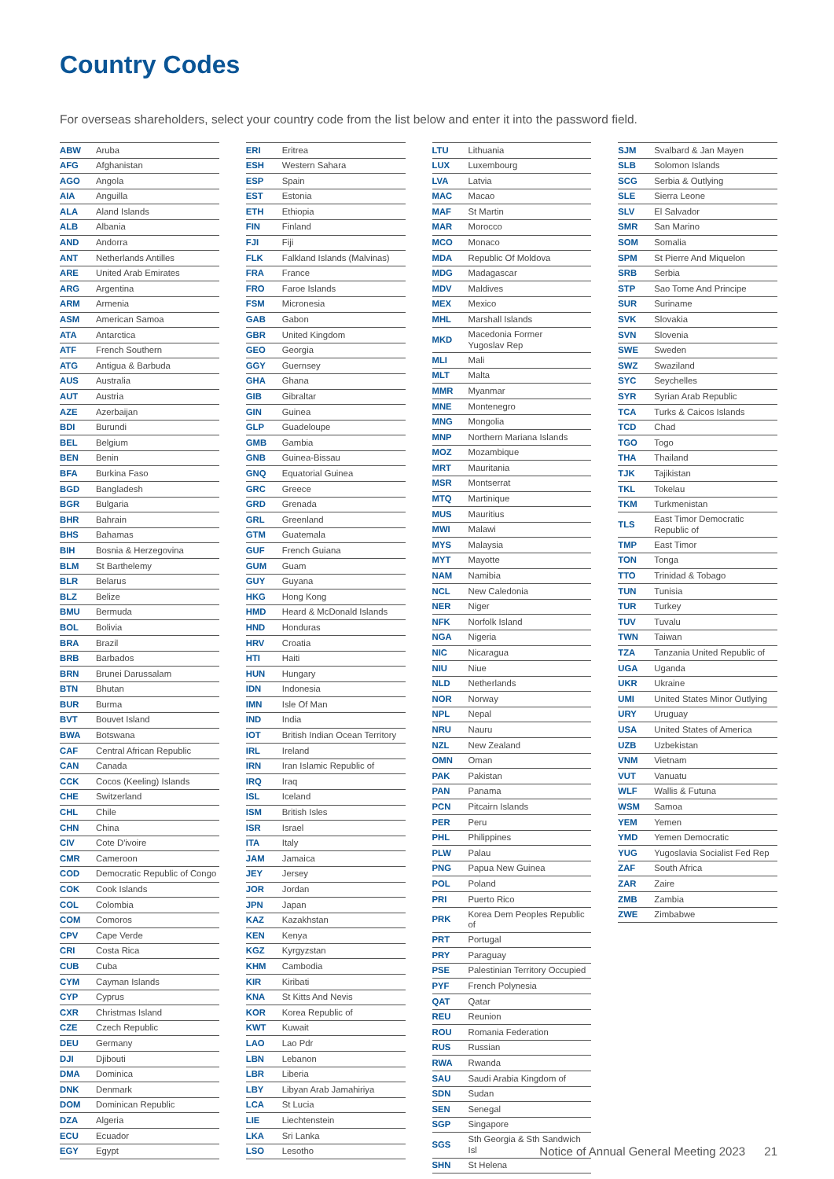Country Codes
For overseas shareholders, select your country code from the list below and enter it into the password field.
| ABW | Aruba |
| AFG | Afghanistan |
| AGO | Angola |
| AIA | Anguilla |
| ALA | Aland Islands |
| ALB | Albania |
| AND | Andorra |
| ANT | Netherlands Antilles |
| ARE | United Arab Emirates |
| ARG | Argentina |
| ARM | Armenia |
| ASM | American Samoa |
| ATA | Antarctica |
| ATF | French Southern |
| ATG | Antigua & Barbuda |
| AUS | Australia |
| AUT | Austria |
| AZE | Azerbaijan |
| BDI | Burundi |
| BEL | Belgium |
| BEN | Benin |
| BFA | Burkina Faso |
| BGD | Bangladesh |
| BGR | Bulgaria |
| BHR | Bahrain |
| BHS | Bahamas |
| BIH | Bosnia & Herzegovina |
| BLM | St Barthelemy |
| BLR | Belarus |
| BLZ | Belize |
| BMU | Bermuda |
| BOL | Bolivia |
| BRA | Brazil |
| BRB | Barbados |
| BRN | Brunei Darussalam |
| BTN | Bhutan |
| BUR | Burma |
| BVT | Bouvet Island |
| BWA | Botswana |
| CAF | Central African Republic |
| CAN | Canada |
| CCK | Cocos (Keeling) Islands |
| CHE | Switzerland |
| CHL | Chile |
| CHN | China |
| CIV | Cote D'ivoire |
| CMR | Cameroon |
| COD | Democratic Republic of Congo |
| COK | Cook Islands |
| COL | Colombia |
| COM | Comoros |
| CPV | Cape Verde |
| CRI | Costa Rica |
| CUB | Cuba |
| CYM | Cayman Islands |
| CYP | Cyprus |
| CXR | Christmas Island |
| CZE | Czech Republic |
| DEU | Germany |
| DJI | Djibouti |
| DMA | Dominica |
| DNK | Denmark |
| DOM | Dominican Republic |
| DZA | Algeria |
| ECU | Ecuador |
| EGY | Egypt |
| ERI | Eritrea |
| ESH | Western Sahara |
| ESP | Spain |
| EST | Estonia |
| ETH | Ethiopia |
| FIN | Finland |
| FJI | Fiji |
| FLK | Falkland Islands (Malvinas) |
| FRA | France |
| FRO | Faroe Islands |
| FSM | Micronesia |
| GAB | Gabon |
| GBR | United Kingdom |
| GEO | Georgia |
| GGY | Guernsey |
| GHA | Ghana |
| GIB | Gibraltar |
| GIN | Guinea |
| GLP | Guadeloupe |
| GMB | Gambia |
| GNB | Guinea-Bissau |
| GNQ | Equatorial Guinea |
| GRC | Greece |
| GRD | Grenada |
| GRL | Greenland |
| GTM | Guatemala |
| GUF | French Guiana |
| GUM | Guam |
| GUY | Guyana |
| HKG | Hong Kong |
| HMD | Heard & McDonald Islands |
| HND | Honduras |
| HRV | Croatia |
| HTI | Haiti |
| HUN | Hungary |
| IDN | Indonesia |
| IMN | Isle Of Man |
| IND | India |
| IOT | British Indian Ocean Territory |
| IRL | Ireland |
| IRN | Iran Islamic Republic of |
| IRQ | Iraq |
| ISL | Iceland |
| ISM | British Isles |
| ISR | Israel |
| ITA | Italy |
| JAM | Jamaica |
| JEY | Jersey |
| JOR | Jordan |
| JPN | Japan |
| KAZ | Kazakhstan |
| KEN | Kenya |
| KGZ | Kyrgyzstan |
| KHM | Cambodia |
| KIR | Kiribati |
| KNA | St Kitts And Nevis |
| KOR | Korea Republic of |
| KWT | Kuwait |
| LAO | Lao Pdr |
| LBN | Lebanon |
| LBR | Liberia |
| LBY | Libyan Arab Jamahiriya |
| LCA | St Lucia |
| LIE | Liechtenstein |
| LKA | Sri Lanka |
| LSO | Lesotho |
| LTU | Lithuania |
| LUX | Luxembourg |
| LVA | Latvia |
| MAC | Macao |
| MAF | St Martin |
| MAR | Morocco |
| MCO | Monaco |
| MDA | Republic Of Moldova |
| MDG | Madagascar |
| MDV | Maldives |
| MEX | Mexico |
| MHL | Marshall Islands |
| MKD | Macedonia Former Yugoslav Rep |
| MLI | Mali |
| MLT | Malta |
| MMR | Myanmar |
| MNE | Montenegro |
| MNG | Mongolia |
| MNP | Northern Mariana Islands |
| MOZ | Mozambique |
| MRT | Mauritania |
| MSR | Montserrat |
| MTQ | Martinique |
| MUS | Mauritius |
| MWI | Malawi |
| MYS | Malaysia |
| MYT | Mayotte |
| NAM | Namibia |
| NCL | New Caledonia |
| NER | Niger |
| NFK | Norfolk Island |
| NGA | Nigeria |
| NIC | Nicaragua |
| NIU | Niue |
| NLD | Netherlands |
| NOR | Norway |
| NPL | Nepal |
| NRU | Nauru |
| NZL | New Zealand |
| OMN | Oman |
| PAK | Pakistan |
| PAN | Panama |
| PCN | Pitcairn Islands |
| PER | Peru |
| PHL | Philippines |
| PLW | Palau |
| PNG | Papua New Guinea |
| POL | Poland |
| PRI | Puerto Rico |
| PRK | Korea Dem Peoples Republic of |
| PRT | Portugal |
| PRY | Paraguay |
| PSE | Palestinian Territory Occupied |
| PYF | French Polynesia |
| QAT | Qatar |
| REU | Reunion |
| ROU | Romania Federation |
| RUS | Russian |
| RWA | Rwanda |
| SAU | Saudi Arabia Kingdom of |
| SDN | Sudan |
| SEN | Senegal |
| SGP | Singapore |
| SGS | Sth Georgia & Sth Sandwich Isl |
| SHN | St Helena |
| SJM | Svalbard & Jan Mayen |
| SLB | Solomon Islands |
| SCG | Serbia & Outlying |
| SLE | Sierra Leone |
| SLV | El Salvador |
| SMR | San Marino |
| SOM | Somalia |
| SPM | St Pierre And Miquelon |
| SRB | Serbia |
| STP | Sao Tome And Principe |
| SUR | Suriname |
| SVK | Slovakia |
| SVN | Slovenia |
| SWE | Sweden |
| SWZ | Swaziland |
| SYC | Seychelles |
| SYR | Syrian Arab Republic |
| TCA | Turks & Caicos Islands |
| TCD | Chad |
| TGO | Togo |
| THA | Thailand |
| TJK | Tajikistan |
| TKL | Tokelau |
| TKM | Turkmenistan |
| TLS | East Timor Democratic Republic of |
| TMP | East Timor |
| TON | Tonga |
| TTO | Trinidad & Tobago |
| TUN | Tunisia |
| TUR | Turkey |
| TUV | Tuvalu |
| TWN | Taiwan |
| TZA | Tanzania United Republic of |
| UGA | Uganda |
| UKR | Ukraine |
| UMI | United States Minor Outlying |
| URY | Uruguay |
| USA | United States of America |
| UZB | Uzbekistan |
| VNM | Vietnam |
| VUT | Vanuatu |
| WLF | Wallis & Futuna |
| WSM | Samoa |
| YEM | Yemen |
| YMD | Yemen Democratic |
| YUG | Yugoslavia Socialist Fed Rep |
| ZAF | South Africa |
| ZAR | Zaire |
| ZMB | Zambia |
| ZWE | Zimbabwe |
Notice of Annual General Meeting 2023 21